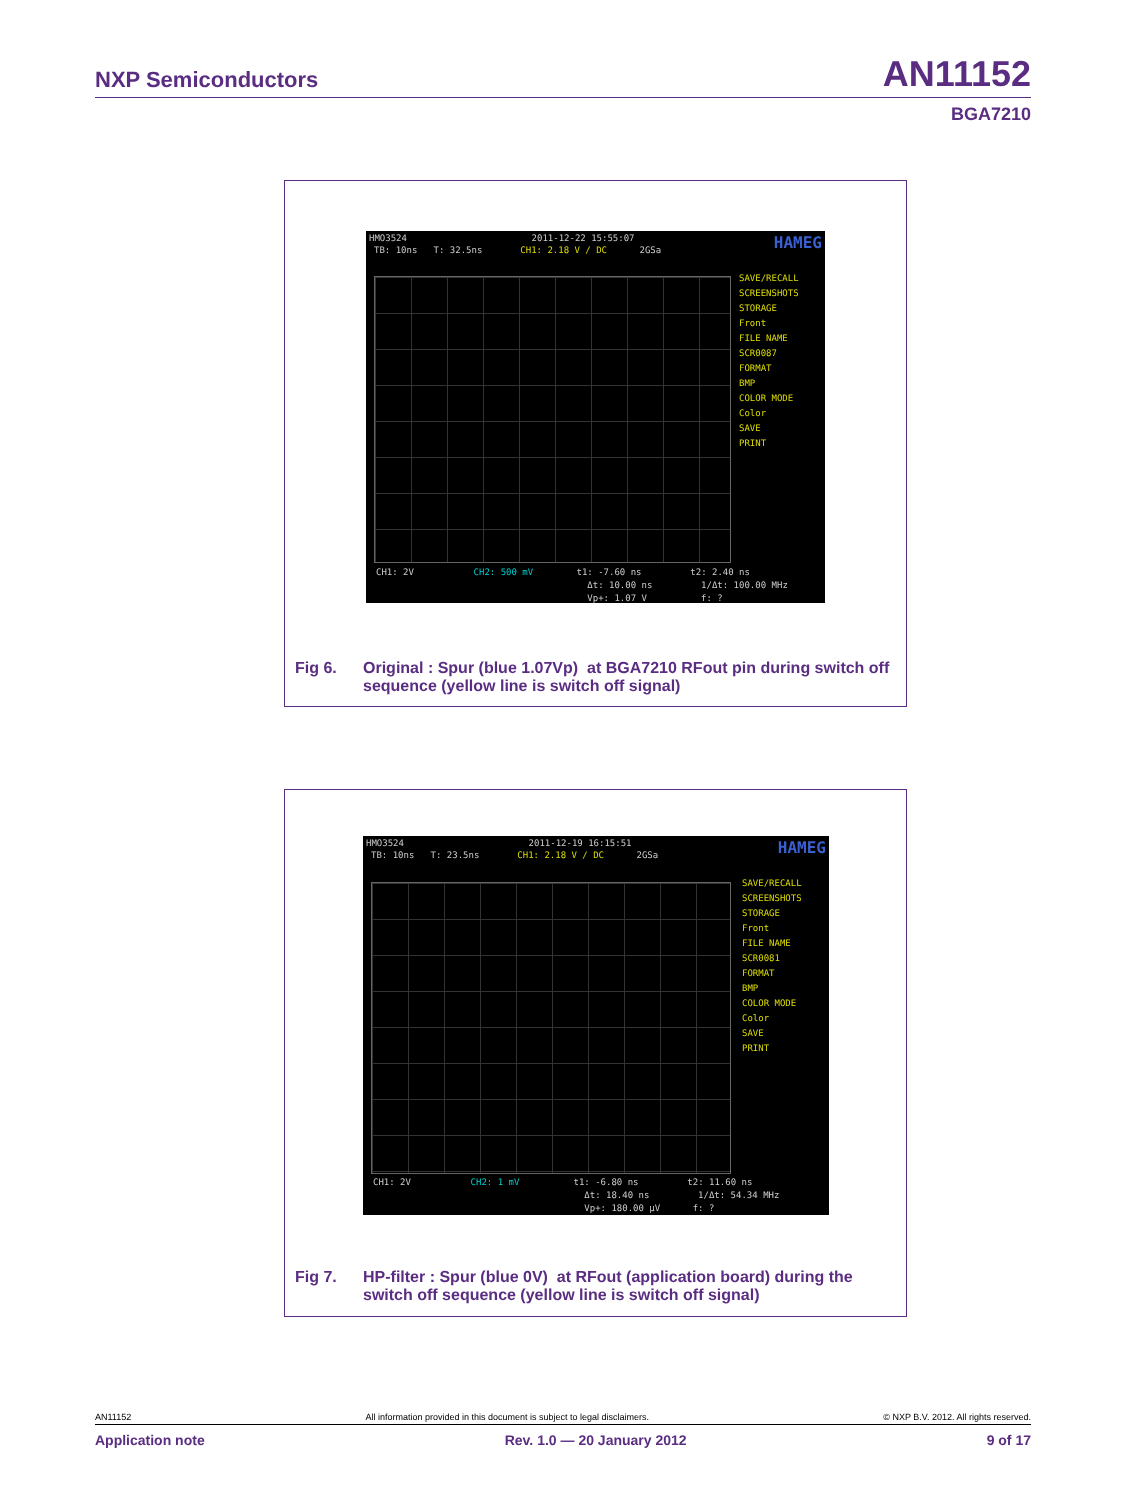NXP Semiconductors AN11152
BGA7210
HMO3524 2011-12-22 15:55:07 HAMEG
TB: 10ns T: 32.5ns CH1: 2.18 V / DC 2GSa
SAVE/RECALL SCREENSHOTS
STORAGE
Front
FILE NAME
SCR0087
FORMAT
BMP
COLOR MODE
Color
SAVE
PRINT
CH1: 2V CH2: 500 mV t1: -7.60 ns t2: 2.40 ns
Δt: 10.00 ns 1/Δt: 100.00 MHz
Vp+: 1.07 V f: ?
Fig 6. Original : Spur (blue 1.07Vp) at BGA7210 RFout pin during switch off sequence (yellow line is switch off signal)
HMO3524 2011-12-19 16:15:51 HAMEG
TB: 10ns T: 23.5ns CH1: 2.18 V / DC 2GSa
SAVE/RECALL SCREENSHOTS
STORAGE
Front
FILE NAME
SCR0081
FORMAT
BMP
COLOR MODE
Color
SAVE
PRINT
CH1: 2V CH2: 1 mV t1: -6.80 ns t2: 11.60 ns
Δt: 18.40 ns 1/Δt: 54.34 MHz
Vp+: 180.00 µV f: ?
Fig 7. HP-filter : Spur (blue 0V) at RFout (application board) during the switch off sequence (yellow line is switch off signal)
AN11152 All information provided in this document is subject to legal disclaimers. © NXP B.V. 2012. All rights reserved.
Application note Rev. 1.0 — 20 January 2012 9 of 17